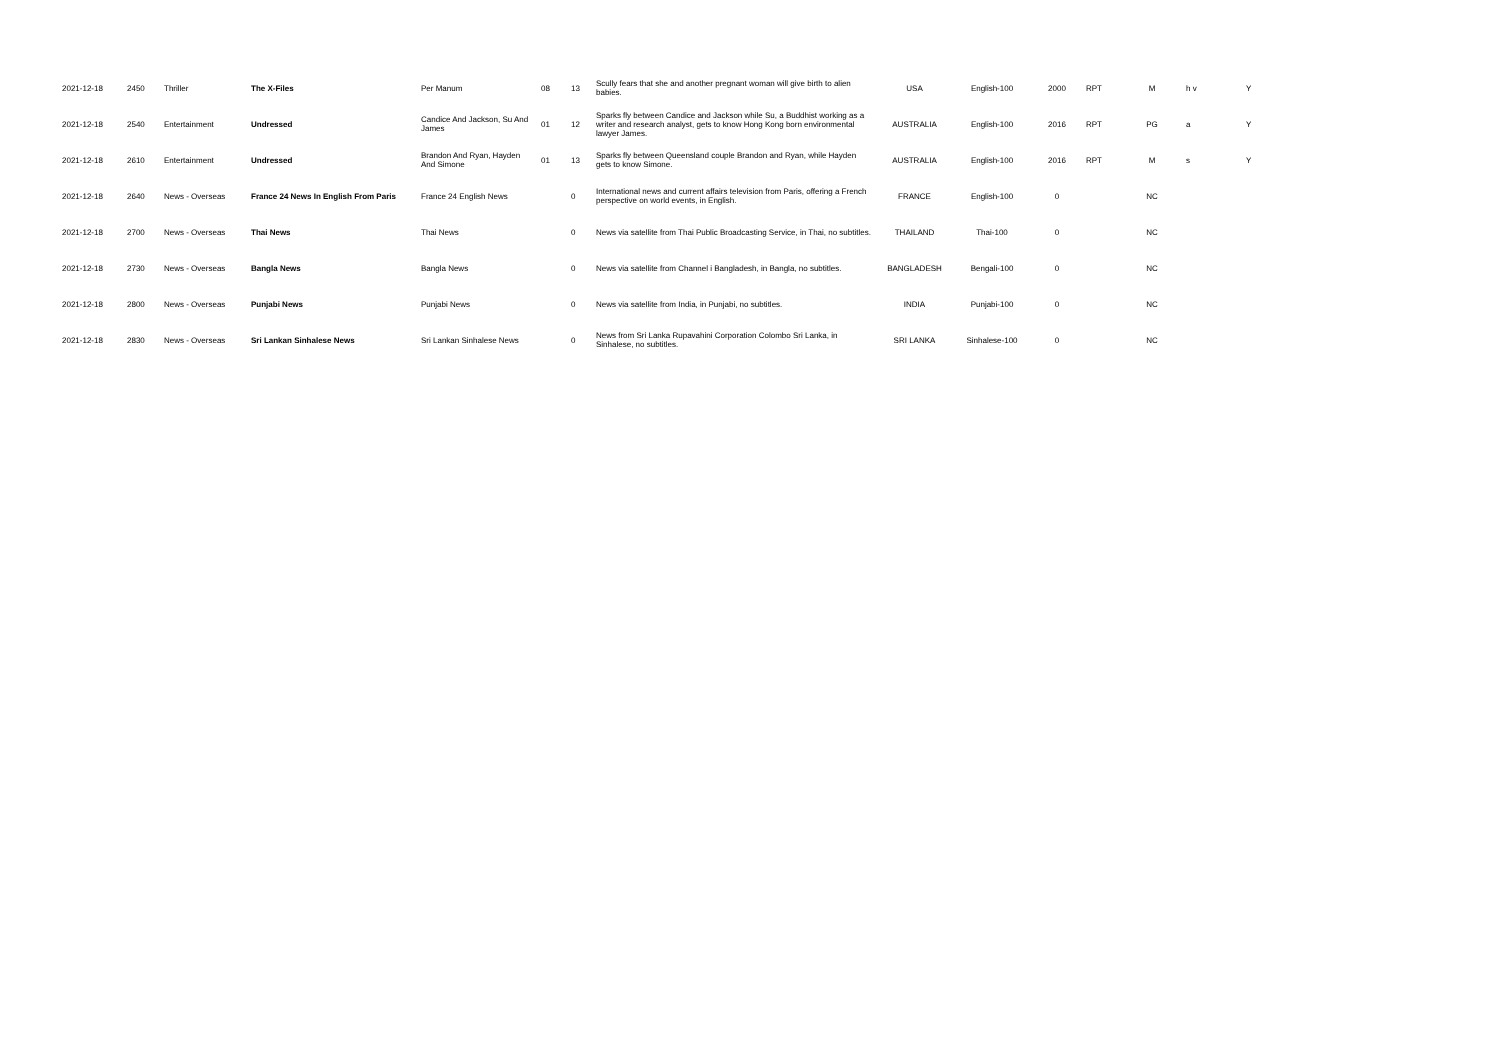| 2021-12-18 | 2450 | Thriller | The X-Files | Per Manum | 08 | 13 | Scully fears that she and another pregnant woman will give birth to alien babies. | USA | English-100 | 2000 | RPT | M | h v | Y |
| 2021-12-18 | 2540 | Entertainment | Undressed | Candice And Jackson, Su And James | 01 | 12 | Sparks fly between Candice and Jackson while Su, a Buddhist working as a writer and research analyst, gets to know Hong Kong born environmental lawyer James. | AUSTRALIA | English-100 | 2016 | RPT | PG | a | Y |
| 2021-12-18 | 2610 | Entertainment | Undressed | Brandon And Ryan, Hayden And Simone | 01 | 13 | Sparks fly between Queensland couple Brandon and Ryan, while Hayden gets to know Simone. | AUSTRALIA | English-100 | 2016 | RPT | M | s | Y |
| 2021-12-18 | 2640 | News - Overseas | France 24 News In English From Paris | France 24 English News | | 0 | International news and current affairs television from Paris, offering a French perspective on world events, in English. | FRANCE | English-100 | 0 | | NC | | |
| 2021-12-18 | 2700 | News - Overseas | Thai News | Thai News | | 0 | News via satellite from Thai Public Broadcasting Service, in Thai, no subtitles. | THAILAND | Thai-100 | 0 | | NC | | |
| 2021-12-18 | 2730 | News - Overseas | Bangla News | Bangla News | | 0 | News via satellite from Channel i Bangladesh, in Bangla, no subtitles. | BANGLADESH | Bengali-100 | 0 | | NC | | |
| 2021-12-18 | 2800 | News - Overseas | Punjabi News | Punjabi News | | 0 | News via satellite from India, in Punjabi, no subtitles. | INDIA | Punjabi-100 | 0 | | NC | | |
| 2021-12-18 | 2830 | News - Overseas | Sri Lankan Sinhalese News | Sri Lankan Sinhalese News | | 0 | News from Sri Lanka Rupavahini Corporation Colombo Sri Lanka, in Sinhalese, no subtitles. | SRI LANKA | Sinhalese-100 | 0 | | NC | | |